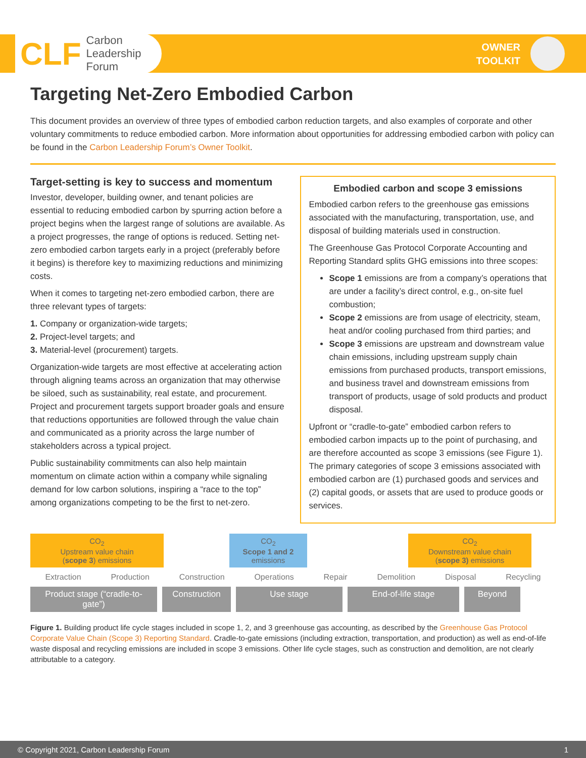CLF Carbon
Leadership
Forum
OWNER
TOOLKIT
Targeting Net-Zero Embodied Carbon
This document provides an overview of three types of embodied carbon reduction targets, and also examples of corporate and other voluntary commitments to reduce embodied carbon. More information about opportunities for addressing embodied carbon with policy can be found in the Carbon Leadership Forum’s Owner Toolkit.
Target-setting is key to success and momentum
Investor, developer, building owner, and tenant policies are essential to reducing embodied carbon by spurring action before a project begins when the largest range of solutions are available. As a project progresses, the range of options is reduced. Setting net-zero embodied carbon targets early in a project (preferably before it begins) is therefore key to maximizing reductions and minimizing costs.
When it comes to targeting net-zero embodied carbon, there are three relevant types of targets:
1. Company or organization-wide targets;
2. Project-level targets; and
3. Material-level (procurement) targets.
Organization-wide targets are most effective at accelerating action through aligning teams across an organization that may otherwise be siloed, such as sustainability, real estate, and procurement. Project and procurement targets support broader goals and ensure that reductions opportunities are followed through the value chain and communicated as a priority across the large number of stakeholders across a typical project.
Public sustainability commitments can also help maintain momentum on climate action within a company while signaling demand for low carbon solutions, inspiring a “race to the top” among organizations competing to be the first to net-zero.
Embodied carbon and scope 3 emissions
Embodied carbon refers to the greenhouse gas emissions associated with the manufacturing, transportation, use, and disposal of building materials used in construction.
The Greenhouse Gas Protocol Corporate Accounting and Reporting Standard splits GHG emissions into three scopes:
Scope 1 emissions are from a company’s operations that are under a facility’s direct control, e.g., on-site fuel combustion;
Scope 2 emissions are from usage of electricity, steam, heat and/or cooling purchased from third parties; and
Scope 3 emissions are upstream and downstream value chain emissions, including upstream supply chain emissions from purchased products, transport emissions, and business travel and downstream emissions from transport of products, usage of sold products and product disposal.
Upfront or “cradle-to-gate” embodied carbon refers to embodied carbon impacts up to the point of purchasing, and are therefore accounted as scope 3 emissions (see Figure 1). The primary categories of scope 3 emissions associated with embodied carbon are (1) purchased goods and services and (2) capital goods, or assets that are used to produce goods or services.
CO<sub>2</sub>
Upstream value chain
(scope 3) emissions
CO<sub>2</sub>
Scope 1 and 2
emissions
CO<sub>2</sub>
Downstream value chain
(scope 3) emissions
Extraction Production Construction Operations Repair Demolition Disposal Recycling
Product stage (“cradle-to-gate”)
Construction
Use stage End-of-life stage Beyond
Figure 1. Building product life cycle stages included in scope 1, 2, and 3 greenhouse gas accounting, as described by the Greenhouse Gas Protocol Corporate Value Chain (Scope 3) Reporting Standard. Cradle-to-gate emissions (including extraction, transportation, and production) as well as end-of-life waste disposal and recycling emissions are included in scope 3 emissions. Other life cycle stages, such as construction and demolition, are not clearly attributable to a category.
© Copyright 2021, Carbon Leadership Forum 1